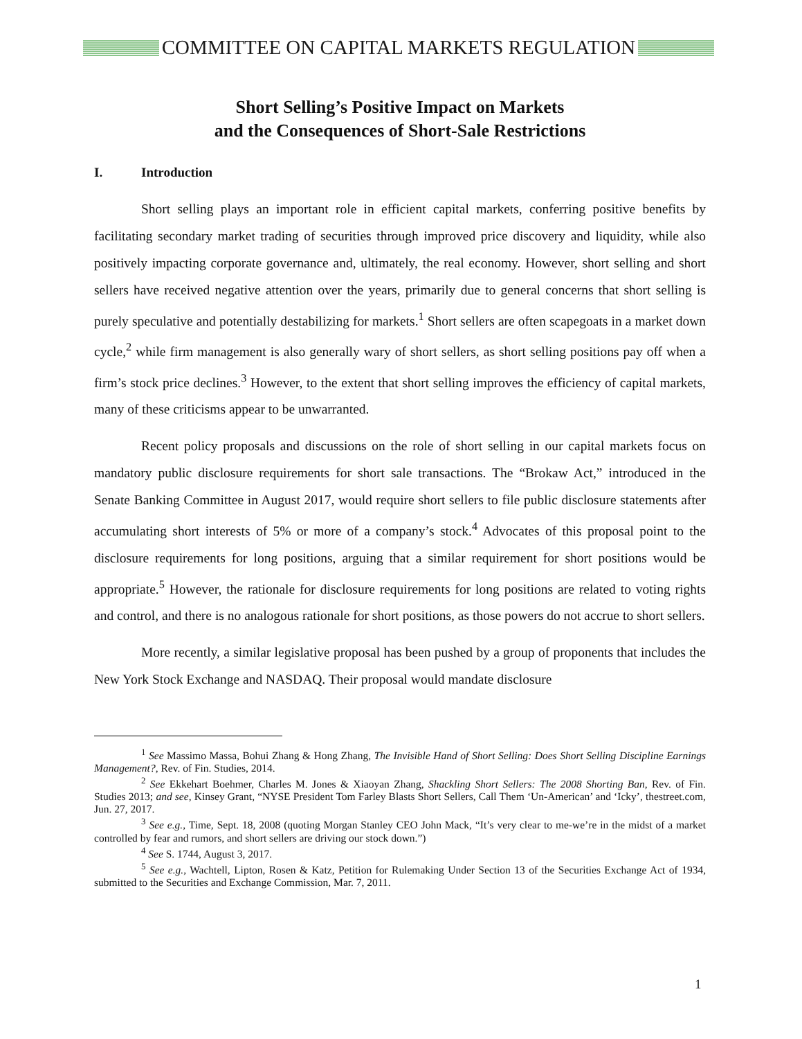COMMITTEE ON CAPITAL MARKETS REGULATION
Short Selling’s Positive Impact on Markets
and the Consequences of Short-Sale Restrictions
I. Introduction
Short selling plays an important role in efficient capital markets, conferring positive benefits by facilitating secondary market trading of securities through improved price discovery and liquidity, while also positively impacting corporate governance and, ultimately, the real economy. However, short selling and short sellers have received negative attention over the years, primarily due to general concerns that short selling is purely speculative and potentially destabilizing for markets.<sup>1</sup> Short sellers are often scapegoats in a market down cycle,<sup>2</sup> while firm management is also generally wary of short sellers, as short selling positions pay off when a firm’s stock price declines.<sup>3</sup> However, to the extent that short selling improves the efficiency of capital markets, many of these criticisms appear to be unwarranted.
Recent policy proposals and discussions on the role of short selling in our capital markets focus on mandatory public disclosure requirements for short sale transactions. The “Brokaw Act,” introduced in the Senate Banking Committee in August 2017, would require short sellers to file public disclosure statements after accumulating short interests of 5% or more of a company’s stock.<sup>4</sup> Advocates of this proposal point to the disclosure requirements for long positions, arguing that a similar requirement for short positions would be appropriate.<sup>5</sup> However, the rationale for disclosure requirements for long positions are related to voting rights and control, and there is no analogous rationale for short positions, as those powers do not accrue to short sellers.
More recently, a similar legislative proposal has been pushed by a group of proponents that includes the New York Stock Exchange and NASDAQ. Their proposal would mandate disclosure
<sup>1</sup> See Massimo Massa, Bohui Zhang & Hong Zhang, The Invisible Hand of Short Selling: Does Short Selling Discipline Earnings Management?, Rev. of Fin. Studies, 2014.
<sup>2</sup> See Ekkehart Boehmer, Charles M. Jones & Xiaoyan Zhang, Shackling Short Sellers: The 2008 Shorting Ban, Rev. of Fin. Studies 2013; and see, Kinsey Grant, “NYSE President Tom Farley Blasts Short Sellers, Call Them ‘Un-American’ and ‘Icky’, thestreet.com, Jun. 27, 2017.
<sup>3</sup> See e.g., Time, Sept. 18, 2008 (quoting Morgan Stanley CEO John Mack, “It’s very clear to me-we’re in the midst of a market controlled by fear and rumors, and short sellers are driving our stock down.”)
<sup>4</sup> See S. 1744, August 3, 2017.
<sup>5</sup> See e.g., Wachtell, Lipton, Rosen & Katz, Petition for Rulemaking Under Section 13 of the Securities Exchange Act of 1934, submitted to the Securities and Exchange Commission, Mar. 7, 2011.
1